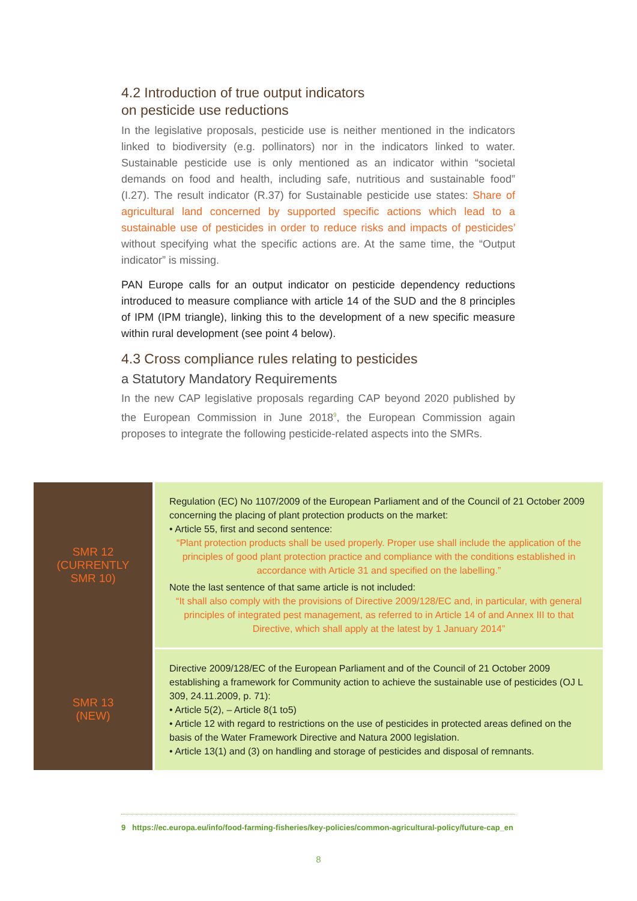4.2 Introduction of true output indicators
on pesticide use reductions
In the legislative proposals, pesticide use is neither mentioned in the indicators linked to biodiversity (e.g. pollinators) nor in the indicators linked to water. Sustainable pesticide use is only mentioned as an indicator within “societal demands on food and health, including safe, nutritious and sustainable food” (I.27). The result indicator (R.37) for Sustainable pesticide use states: Share of agricultural land concerned by supported specific actions which lead to a sustainable use of pesticides in order to reduce risks and impacts of pesticides’ without specifying what the specific actions are. At the same time, the “Output indicator” is missing.
PAN Europe calls for an output indicator on pesticide dependency reductions introduced to measure compliance with article 14 of the SUD and the 8 principles of IPM (IPM triangle), linking this to the development of a new specific measure within rural development (see point 4 below).
4.3 Cross compliance rules relating to pesticides
a Statutory Mandatory Requirements
In the new CAP legislative proposals regarding CAP beyond 2020 published by the European Commission in June 2018<sup>9</sup>, the European Commission again proposes to integrate the following pesticide-related aspects into the SMRs.
| SMR 12 (CURRENTLY SMR 10) | Regulation (EC) No 1107/2009 of the European Parliament and of the Council of 21 October 2009 concerning the placing of plant protection products on the market: • Article 55, first and second sentence: “Plant protection products shall be used properly. Proper use shall include the application of the principles of good plant protection practice and compliance with the conditions established in accordance with Article 31 and specified on the labelling.” Note the last sentence of that same article is not included: “It shall also comply with the provisions of Directive 2009/128/EC and, in particular, with general principles of integrated pest management, as referred to in Article 14 of and Annex III to that Directive, which shall apply at the latest by 1 January 2014” |
| SMR 13 (NEW) | Directive 2009/128/EC of the European Parliament and of the Council of 21 October 2009 establishing a framework for Community action to achieve the sustainable use of pesticides (OJ L 309, 24.11.2009, p. 71): • Article 5(2), – Article 8(1 to5) • Article 12 with regard to restrictions on the use of pesticides in protected areas defined on the basis of the Water Framework Directive and Natura 2000 legislation. • Article 13(1) and (3) on handling and storage of pesticides and disposal of remnants. |
9 https://ec.europa.eu/info/food-farming-fisheries/key-policies/common-agricultural-policy/future-cap_en
8